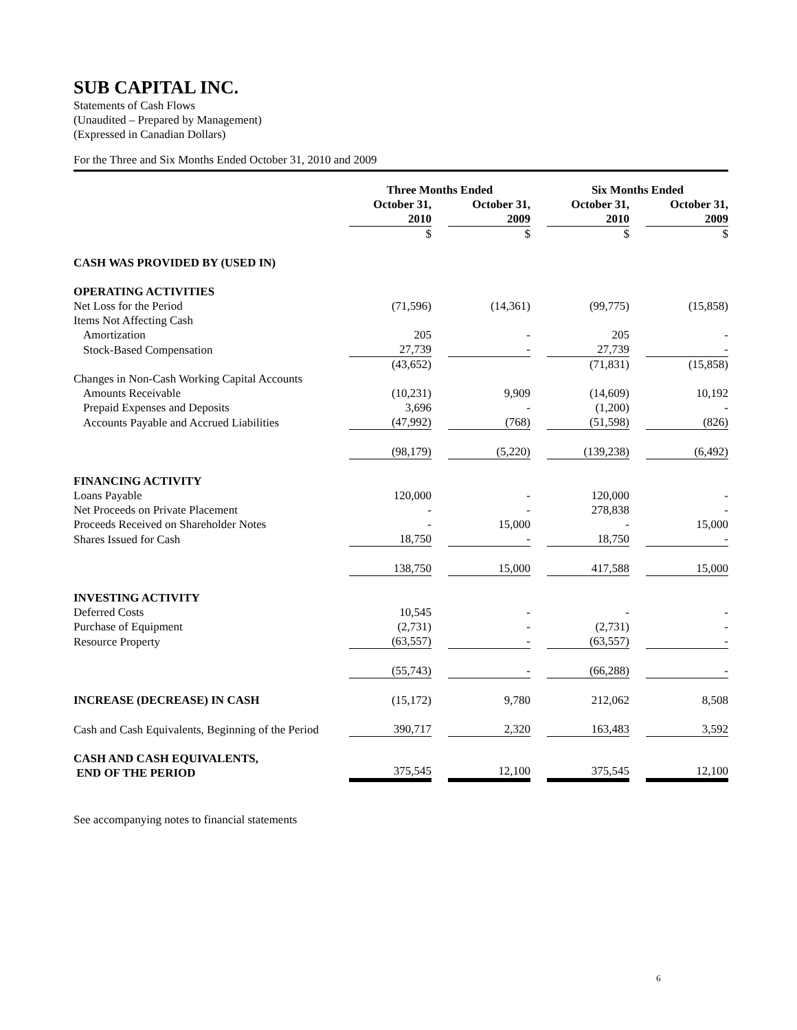SUB CAPITAL INC.
Statements of Cash Flows
(Unaudited – Prepared by Management)
(Expressed in Canadian Dollars)
For the Three and Six Months Ended October 31, 2010 and 2009
| | Three Months Ended | | | | Six Months Ended | | |
| --- | --- | --- | --- | --- | --- | --- | --- |
| | October 31, 2010 | | October 31, 2009 | | October 31, 2010 | | October 31, 2009 |
| | $ | | $ | | $ | | $ |
| CASH WAS PROVIDED BY (USED IN) | | | | | | | |
| OPERATING ACTIVITIES | | | | | | | |
| Net Loss for the Period | (71,596) | | (14,361) | | (99,775) | | (15,858) |
| Items Not Affecting Cash | | | | | | | |
| Amortization | 205 | | - | | 205 | | - |
| Stock-Based Compensation | 27,739 | | - | | 27,739 | | - |
| | (43,652) | | | | (71,831) | | (15,858) |
| Changes in Non-Cash Working Capital Accounts | | | | | | | |
| Amounts Receivable | (10,231) | | 9,909 | | (14,609) | | 10,192 |
| Prepaid Expenses and Deposits | 3,696 | | - | | (1,200) | | - |
| Accounts Payable and Accrued Liabilities | (47,992) | | (768) | | (51,598) | | (826) |
| | (98,179) | | (5,220) | | (139,238) | | (6,492) |
| FINANCING ACTIVITY | | | | | | | |
| Loans Payable | 120,000 | | - | | 120,000 | | - |
| Net Proceeds on Private Placement | - | | - | | 278,838 | | - |
| Proceeds Received on Shareholder Notes | - | | 15,000 | | - | | 15,000 |
| Shares Issued for Cash | 18,750 | | - | | 18,750 | | - |
| | 138,750 | | 15,000 | | 417,588 | | 15,000 |
| INVESTING ACTIVITY | | | | | | | |
| Deferred Costs | 10,545 | | - | | - | | - |
| Purchase of Equipment | (2,731) | | - | | (2,731) | | - |
| Resource Property | (63,557) | | - | | (63,557) | | - |
| | (55,743) | | - | | (66,288) | | - |
| INCREASE (DECREASE) IN CASH | (15,172) | | 9,780 | | 212,062 | | 8,508 |
| Cash and Cash Equivalents, Beginning of the Period | 390,717 | | 2,320 | | 163,483 | | 3,592 |
| CASH AND CASH EQUIVALENTS, END OF THE PERIOD | 375,545 | | 12,100 | | 375,545 | | 12,100 |
See accompanying notes to financial statements
6